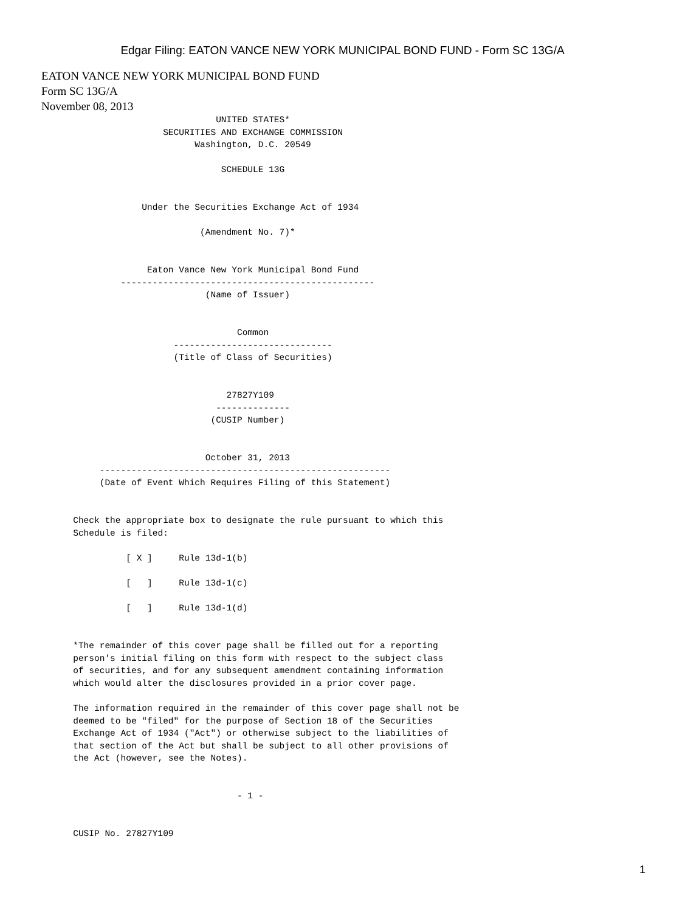Edgar Filing: EATON VANCE NEW YORK MUNICIPAL BOND FUND - Form SC 13G/A
EATON VANCE NEW YORK MUNICIPAL BOND FUND
Form SC 13G/A
November 08, 2013
                                 UNITED STATES*
                       SECURITIES AND EXCHANGE COMMISSION
                             Washington, D.C. 20549

                                  SCHEDULE 13G


                   Under the Securities Exchange Act of 1934

                              (Amendment No. 7)*


                    Eaton Vance New York Municipal Bond Fund
               ------------------------------------------------
                               (Name of Issuer)


                                     Common
                         ------------------------------
                         (Title of Class of Securities)


                                   27827Y109
                                 --------------
                                (CUSIP Number)


                               October 31, 2013
           -------------------------------------------------------
           (Date of Event Which Requires Filing of this Statement)


      Check the appropriate box to designate the rule pursuant to which this
      Schedule is filed:

                [ X ]     Rule 13d-1(b)

                [   ]     Rule 13d-1(c)

                [   ]     Rule 13d-1(d)


      *The remainder of this cover page shall be filled out for a reporting
      person's initial filing on this form with respect to the subject class
      of securities, and for any subsequent amendment containing information
      which would alter the disclosures provided in a prior cover page.

      The information required in the remainder of this cover page shall not be
      deemed to be "filed" for the purpose of Section 18 of the Securities
      Exchange Act of 1934 ("Act") or otherwise subject to the liabilities of
      that section of the Act but shall be subject to all other provisions of
      the Act (however, see the Notes).


                                     - 1 -


      CUSIP No. 27827Y109
1